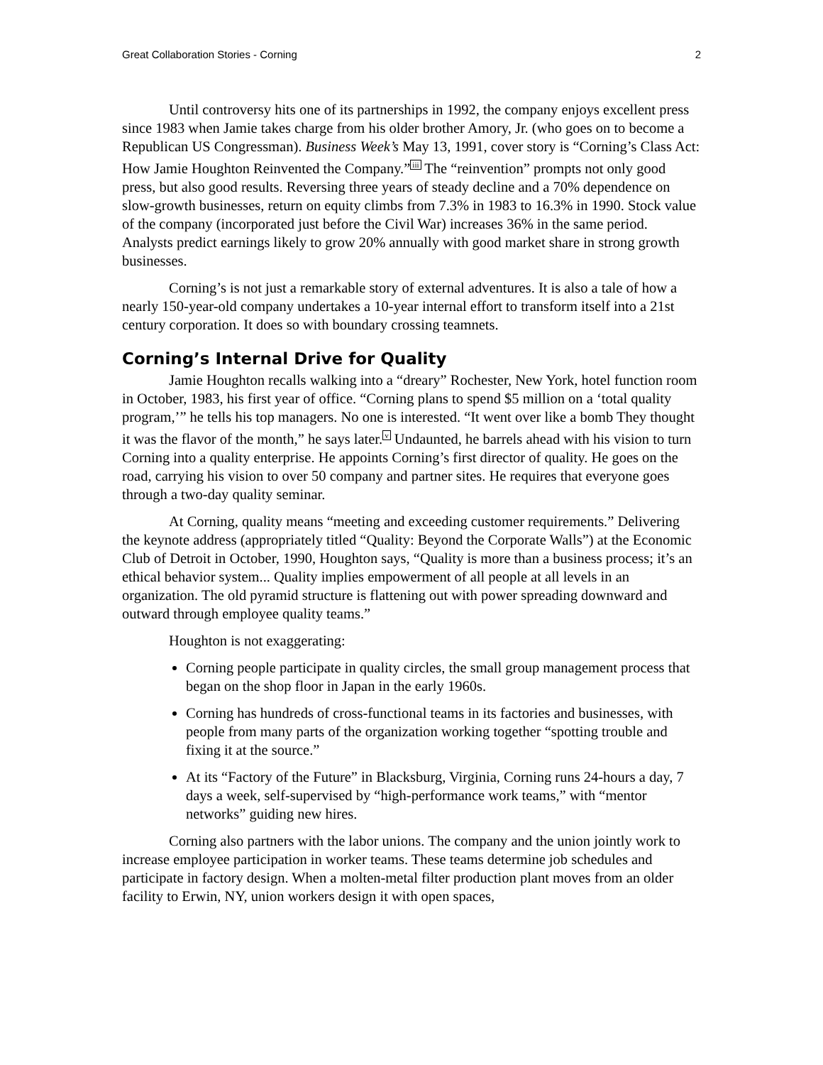Great Collaboration Stories - Corning 2
Until controversy hits one of its partnerships in 1992, the company enjoys excellent press since 1983 when Jamie takes charge from his older brother Amory, Jr. (who goes on to become a Republican US Congressman). Business Week’s May 13, 1991, cover story is “Corning’s Class Act: How Jamie Houghton Reinvented the Company.”<sup>iii</sup> The “reinvention” prompts not only good press, but also good results. Reversing three years of steady decline and a 70% dependence on slow-growth businesses, return on equity climbs from 7.3% in 1983 to 16.3% in 1990. Stock value of the company (incorporated just before the Civil War) increases 36% in the same period. Analysts predict earnings likely to grow 20% annually with good market share in strong growth businesses.
Corning’s is not just a remarkable story of external adventures. It is also a tale of how a nearly 150-year-old company undertakes a 10-year internal effort to transform itself into a 21st century corporation. It does so with boundary crossing teamnets.
Corning’s Internal Drive for Quality
Jamie Houghton recalls walking into a “dreary” Rochester, New York, hotel function room in October, 1983, his first year of office. “Corning plans to spend $5 million on a ‘total quality program,’” he tells his top managers. No one is interested. “It went over like a bomb They thought it was the flavor of the month,” he says later.<sup>v</sup> Undaunted, he barrels ahead with his vision to turn Corning into a quality enterprise. He appoints Corning’s first director of quality. He goes on the road, carrying his vision to over 50 company and partner sites. He requires that everyone goes through a two-day quality seminar.
At Corning, quality means “meeting and exceeding customer requirements.” Delivering the keynote address (appropriately titled “Quality: Beyond the Corporate Walls”) at the Economic Club of Detroit in October, 1990, Houghton says, “Quality is more than a business process; it’s an ethical behavior system... Quality implies empowerment of all people at all levels in an organization. The old pyramid structure is flattening out with power spreading downward and outward through employee quality teams.”
Houghton is not exaggerating:
Corning people participate in quality circles, the small group management process that began on the shop floor in Japan in the early 1960s.
Corning has hundreds of cross-functional teams in its factories and businesses, with people from many parts of the organization working together “spotting trouble and fixing it at the source.”
At its “Factory of the Future” in Blacksburg, Virginia, Corning runs 24-hours a day, 7 days a week, self-supervised by “high-performance work teams,” with “mentor networks” guiding new hires.
Corning also partners with the labor unions. The company and the union jointly work to increase employee participation in worker teams. These teams determine job schedules and participate in factory design. When a molten-metal filter production plant moves from an older facility to Erwin, NY, union workers design it with open spaces,